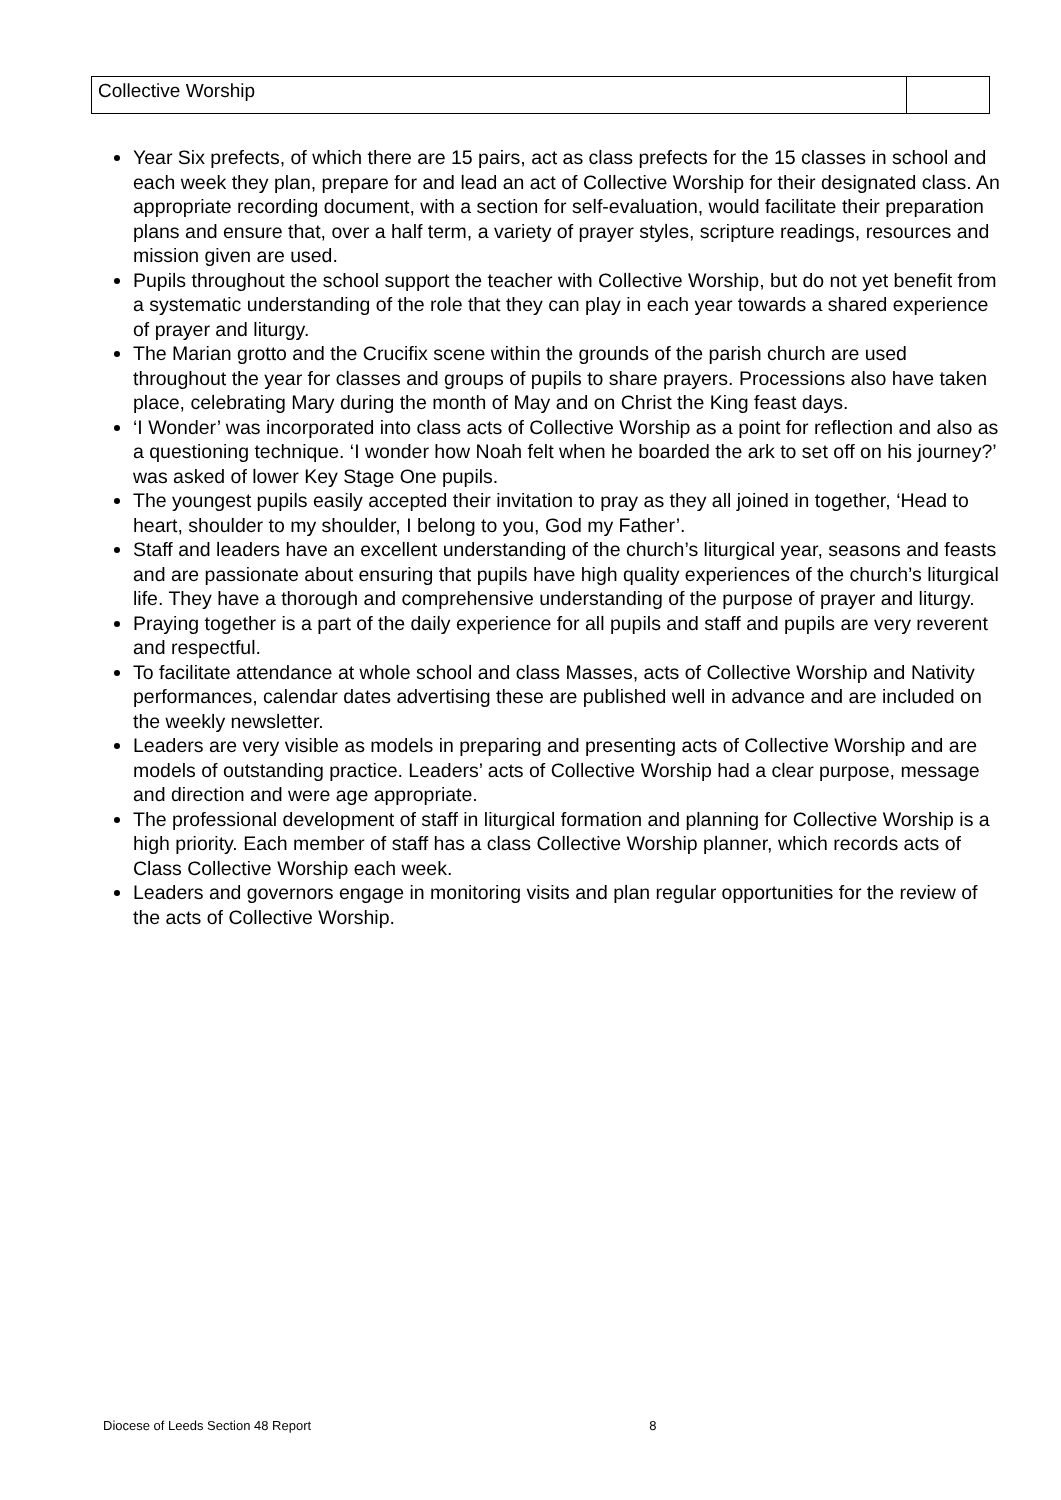| Collective Worship | |
Year Six prefects, of which there are 15 pairs, act as class prefects for the 15 classes in school and each week they plan, prepare for and lead an act of Collective Worship for their designated class. An appropriate recording document, with a section for self-evaluation, would facilitate their preparation plans and ensure that, over a half term, a variety of prayer styles, scripture readings, resources and mission given are used.
Pupils throughout the school support the teacher with Collective Worship, but do not yet benefit from a systematic understanding of the role that they can play in each year towards a shared experience of prayer and liturgy.
The Marian grotto and the Crucifix scene within the grounds of the parish church are used throughout the year for classes and groups of pupils to share prayers. Processions also have taken place, celebrating Mary during the month of May and on Christ the King feast days.
‘I Wonder’ was incorporated into class acts of Collective Worship as a point for reflection and also as a questioning technique. ‘I wonder how Noah felt when he boarded the ark to set off on his journey?’ was asked of lower Key Stage One pupils.
The youngest pupils easily accepted their invitation to pray as they all joined in together, ‘Head to heart, shoulder to my shoulder, I belong to you, God my Father’.
Staff and leaders have an excellent understanding of the church’s liturgical year, seasons and feasts and are passionate about ensuring that pupils have high quality experiences of the church’s liturgical life. They have a thorough and comprehensive understanding of the purpose of prayer and liturgy.
Praying together is a part of the daily experience for all pupils and staff and pupils are very reverent and respectful.
To facilitate attendance at whole school and class Masses, acts of Collective Worship and Nativity performances, calendar dates advertising these are published well in advance and are included on the weekly newsletter.
Leaders are very visible as models in preparing and presenting acts of Collective Worship and are models of outstanding practice. Leaders’ acts of Collective Worship had a clear purpose, message and direction and were age appropriate.
The professional development of staff in liturgical formation and planning for Collective Worship is a high priority. Each member of staff has a class Collective Worship planner, which records acts of Class Collective Worship each week.
Leaders and governors engage in monitoring visits and plan regular opportunities for the review of the acts of Collective Worship.
Diocese of Leeds Section 48 Report 8